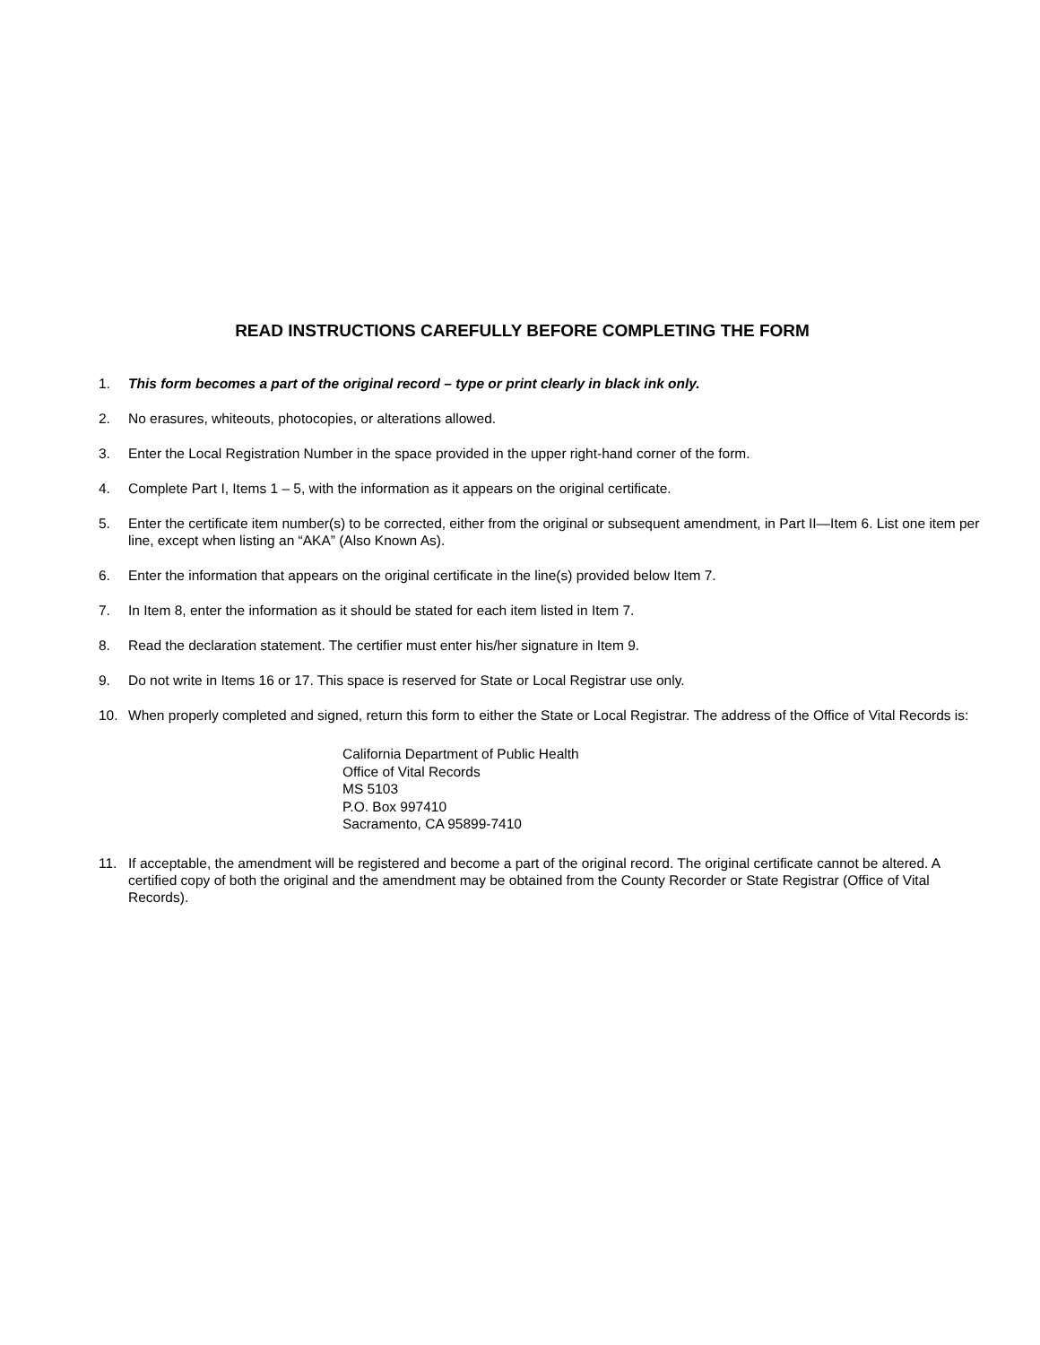READ INSTRUCTIONS CAREFULLY BEFORE COMPLETING THE FORM
1. This form becomes a part of the original record – type or print clearly in black ink only.
2. No erasures, whiteouts, photocopies, or alterations allowed.
3. Enter the Local Registration Number in the space provided in the upper right-hand corner of the form.
4. Complete Part I, Items 1 – 5, with the information as it appears on the original certificate.
5. Enter the certificate item number(s) to be corrected, either from the original or subsequent amendment, in Part II—Item 6. List one item per line, except when listing an “AKA” (Also Known As).
6. Enter the information that appears on the original certificate in the line(s) provided below Item 7.
7. In Item 8, enter the information as it should be stated for each item listed in Item 7.
8. Read the declaration statement. The certifier must enter his/her signature in Item 9.
9. Do not write in Items 16 or 17. This space is reserved for State or Local Registrar use only.
10. When properly completed and signed, return this form to either the State or Local Registrar. The address of the Office of Vital Records is:
California Department of Public Health
Office of Vital Records
MS 5103
P.O. Box 997410
Sacramento, CA 95899-7410
11. If acceptable, the amendment will be registered and become a part of the original record. The original certificate cannot be altered. A certified copy of both the original and the amendment may be obtained from the County Recorder or State Registrar (Office of Vital Records).